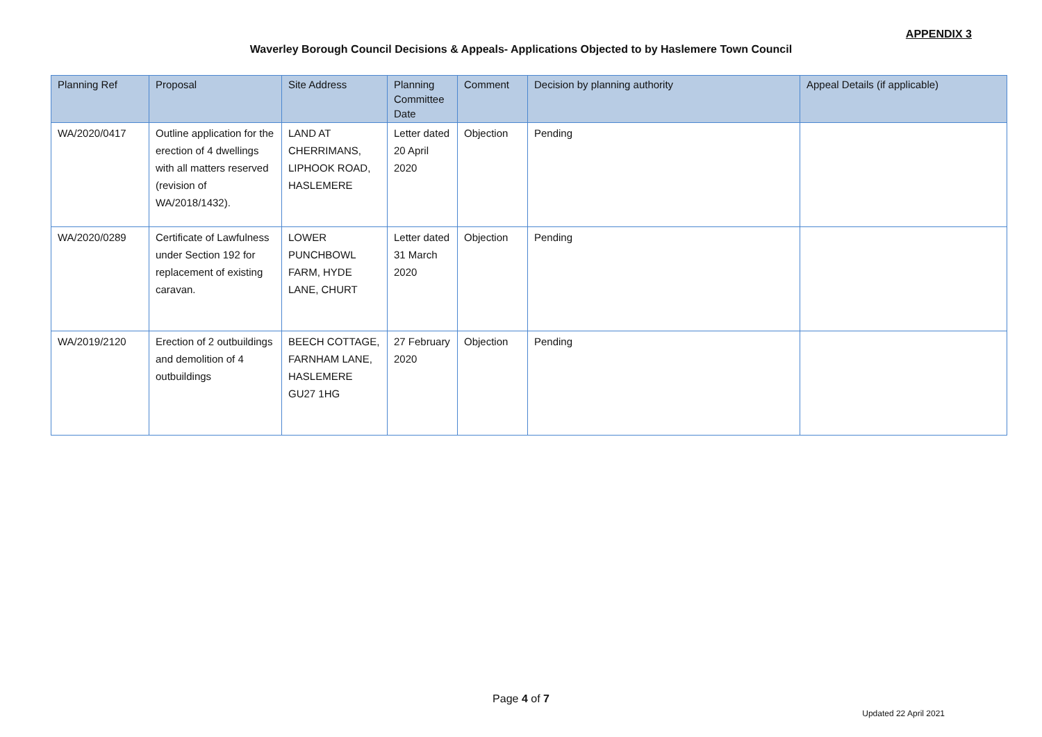APPENDIX 3
Waverley Borough Council Decisions & Appeals- Applications Objected to by Haslemere Town Council
| Planning Ref | Proposal | Site Address | Planning Committee Date | Comment | Decision by planning authority | Appeal Details (if applicable) |
| --- | --- | --- | --- | --- | --- | --- |
| WA/2020/0417 | Outline application for the erection of 4 dwellings with all matters reserved (revision of WA/2018/1432). | LAND AT CHERRIMANS, LIPHOOK ROAD, HASLEMERE | Letter dated 20 April 2020 | Objection | Pending | |
| WA/2020/0289 | Certificate of Lawfulness under Section 192 for replacement of existing caravan. | LOWER PUNCHBOWL FARM, HYDE LANE, CHURT | Letter dated 31 March 2020 | Objection | Pending | |
| WA/2019/2120 | Erection of 2 outbuildings and demolition of 4 outbuildings | BEECH COTTAGE, FARNHAM LANE, HASLEMERE GU27 1HG | 27 February 2020 | Objection | Pending | |
Page 4 of 7
Updated 22 April 2021